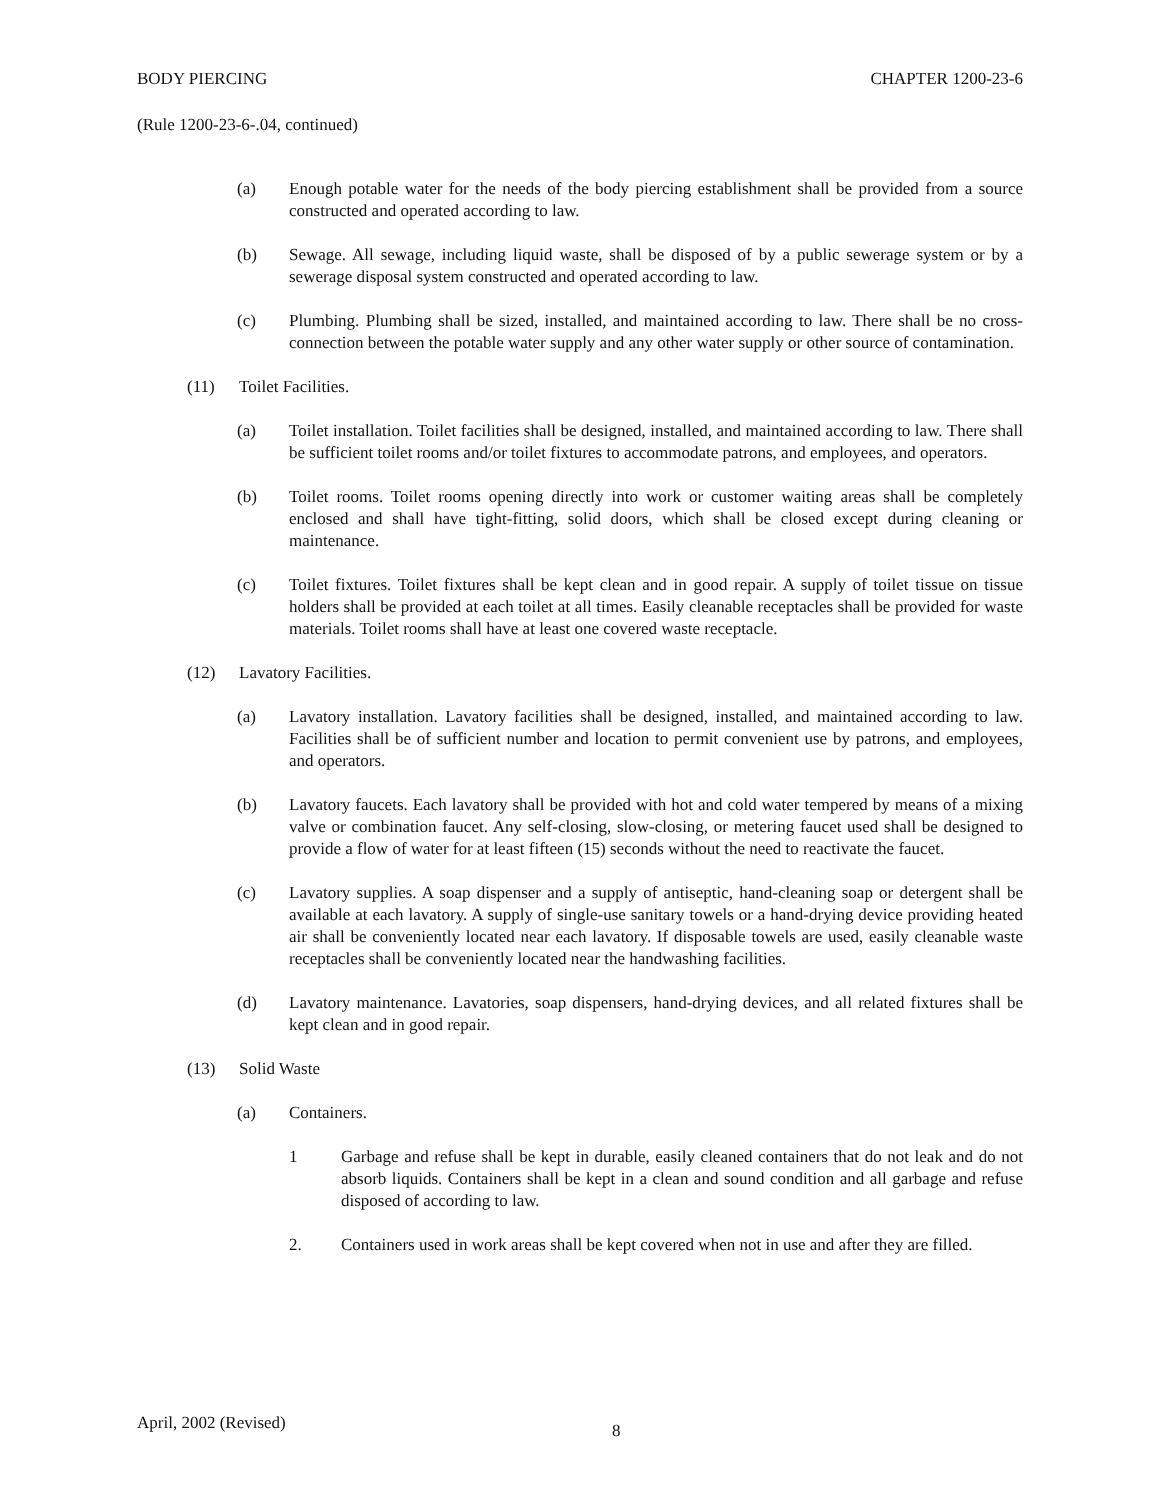BODY PIERCING CHAPTER 1200-23-6
(Rule 1200-23-6-.04, continued)
(a) Enough potable water for the needs of the body piercing establishment shall be provided from a source constructed and operated according to law.
(b) Sewage. All sewage, including liquid waste, shall be disposed of by a public sewerage system or by a sewerage disposal system constructed and operated according to law.
(c) Plumbing. Plumbing shall be sized, installed, and maintained according to law. There shall be no cross-connection between the potable water supply and any other water supply or other source of contamination.
(11) Toilet Facilities.
(a) Toilet installation. Toilet facilities shall be designed, installed, and maintained according to law. There shall be sufficient toilet rooms and/or toilet fixtures to accommodate patrons, and employees, and operators.
(b) Toilet rooms. Toilet rooms opening directly into work or customer waiting areas shall be completely enclosed and shall have tight-fitting, solid doors, which shall be closed except during cleaning or maintenance.
(c) Toilet fixtures. Toilet fixtures shall be kept clean and in good repair. A supply of toilet tissue on tissue holders shall be provided at each toilet at all times. Easily cleanable receptacles shall be provided for waste materials. Toilet rooms shall have at least one covered waste receptacle.
(12) Lavatory Facilities.
(a) Lavatory installation. Lavatory facilities shall be designed, installed, and maintained according to law. Facilities shall be of sufficient number and location to permit convenient use by patrons, and employees, and operators.
(b) Lavatory faucets. Each lavatory shall be provided with hot and cold water tempered by means of a mixing valve or combination faucet. Any self-closing, slow-closing, or metering faucet used shall be designed to provide a flow of water for at least fifteen (15) seconds without the need to reactivate the faucet.
(c) Lavatory supplies. A soap dispenser and a supply of antiseptic, hand-cleaning soap or detergent shall be available at each lavatory. A supply of single-use sanitary towels or a hand-drying device providing heated air shall be conveniently located near each lavatory. If disposable towels are used, easily cleanable waste receptacles shall be conveniently located near the handwashing facilities.
(d) Lavatory maintenance. Lavatories, soap dispensers, hand-drying devices, and all related fixtures shall be kept clean and in good repair.
(13) Solid Waste
(a) Containers.
1 Garbage and refuse shall be kept in durable, easily cleaned containers that do not leak and do not absorb liquids. Containers shall be kept in a clean and sound condition and all garbage and refuse disposed of according to law.
2. Containers used in work areas shall be kept covered when not in use and after they are filled.
April, 2002 (Revised) 8